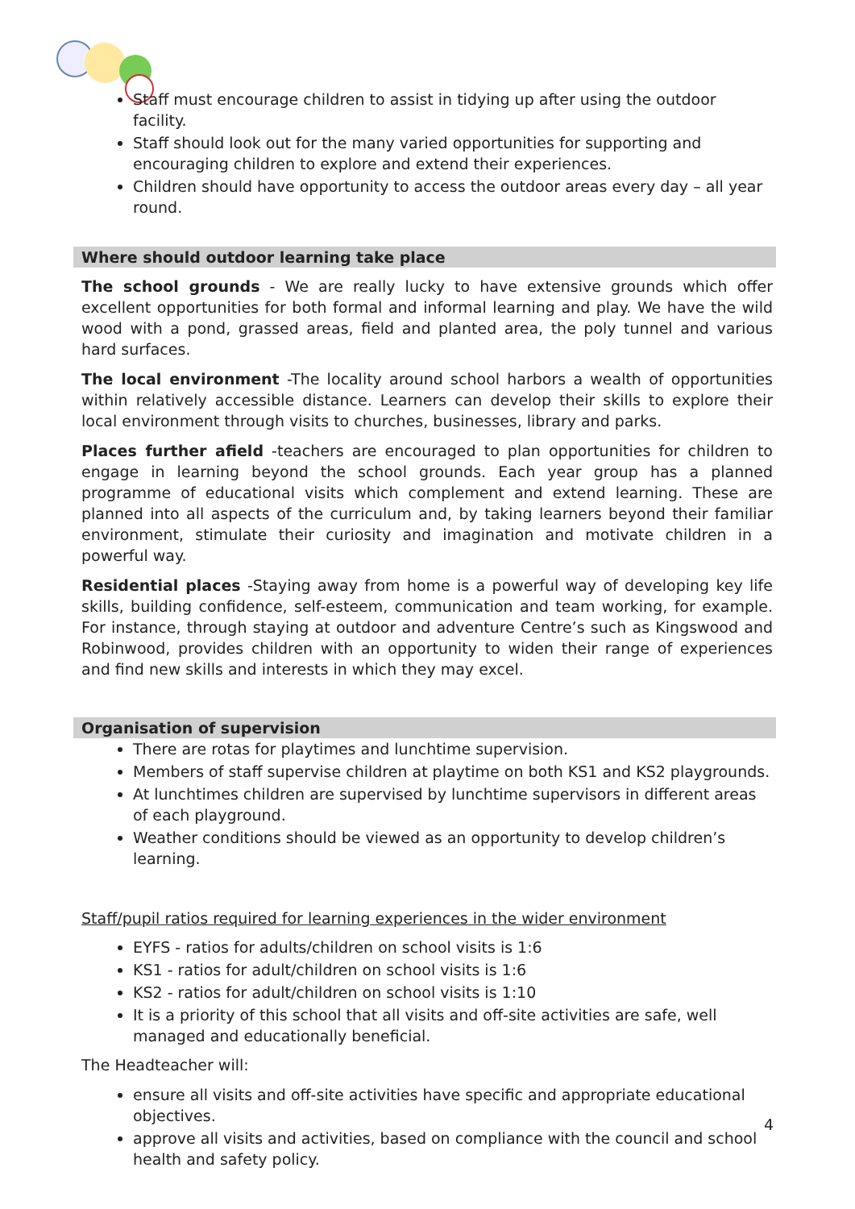Staff must encourage children to assist in tidying up after using the outdoor facility.
Staff should look out for the many varied opportunities for supporting and encouraging children to explore and extend their experiences.
Children should have opportunity to access the outdoor areas every day – all year round.
Where should outdoor learning take place
The school grounds - We are really lucky to have extensive grounds which offer excellent opportunities for both formal and informal learning and play. We have the wild wood with a pond, grassed areas, field and planted area, the poly tunnel and various hard surfaces.
The local environment -The locality around school harbors a wealth of opportunities within relatively accessible distance. Learners can develop their skills to explore their local environment through visits to churches, businesses, library and parks.
Places further afield -teachers are encouraged to plan opportunities for children to engage in learning beyond the school grounds. Each year group has a planned programme of educational visits which complement and extend learning. These are planned into all aspects of the curriculum and, by taking learners beyond their familiar environment, stimulate their curiosity and imagination and motivate children in a powerful way.
Residential places -Staying away from home is a powerful way of developing key life skills, building confidence, self-esteem, communication and team working, for example. For instance, through staying at outdoor and adventure Centre’s such as Kingswood and Robinwood, provides children with an opportunity to widen their range of experiences and find new skills and interests in which they may excel.
Organisation of supervision
There are rotas for playtimes and lunchtime supervision.
Members of staff supervise children at playtime on both KS1 and KS2 playgrounds.
At lunchtimes children are supervised by lunchtime supervisors in different areas of each playground.
Weather conditions should be viewed as an opportunity to develop children’s learning.
Staff/pupil ratios required for learning experiences in the wider environment
EYFS - ratios for adults/children on school visits is 1:6
KS1 - ratios for adult/children on school visits is 1:6
KS2 - ratios for adult/children on school visits is 1:10
It is a priority of this school that all visits and off-site activities are safe, well managed and educationally beneficial.
The Headteacher will:
ensure all visits and off-site activities have specific and appropriate educational objectives.
approve all visits and activities, based on compliance with the council and school health and safety policy.
4